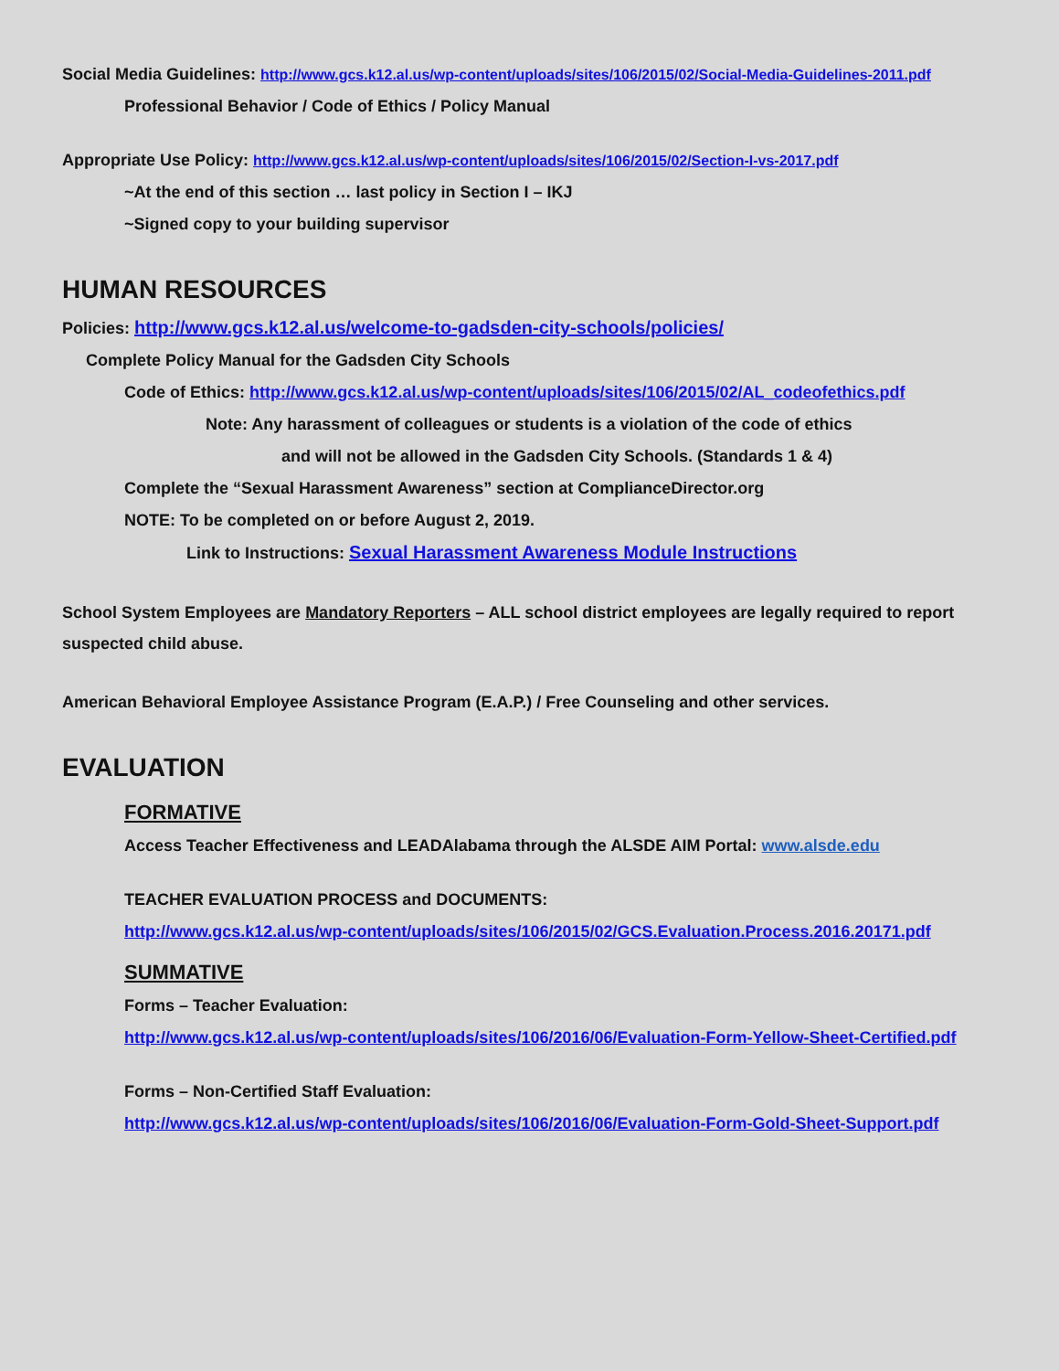Social Media Guidelines: http://www.gcs.k12.al.us/wp-content/uploads/sites/106/2015/02/Social-Media-Guidelines-2011.pdf
Professional Behavior / Code of Ethics / Policy Manual
Appropriate Use Policy: http://www.gcs.k12.al.us/wp-content/uploads/sites/106/2015/02/Section-I-vs-2017.pdf
~At the end of this section … last policy in Section I – IKJ
~Signed copy to your building supervisor
HUMAN RESOURCES
Policies: http://www.gcs.k12.al.us/welcome-to-gadsden-city-schools/policies/
Complete Policy Manual for the Gadsden City Schools
Code of Ethics: http://www.gcs.k12.al.us/wp-content/uploads/sites/106/2015/02/AL_codeofethics.pdf
Note: Any harassment of colleagues or students is a violation of the code of ethics
and will not be allowed in the Gadsden City Schools. (Standards 1 & 4)
Complete the “Sexual Harassment Awareness” section at ComplianceDirector.org
NOTE: To be completed on or before August 2, 2019.
Link to Instructions: Sexual Harassment Awareness Module Instructions
School System Employees are Mandatory Reporters – ALL school district employees are legally required to report suspected child abuse.
American Behavioral Employee Assistance Program (E.A.P.) / Free Counseling and other services.
EVALUATION
FORMATIVE
Access Teacher Effectiveness and LEADAlabama through the ALSDE AIM Portal: www.alsde.edu
TEACHER EVALUATION PROCESS and DOCUMENTS:
http://www.gcs.k12.al.us/wp-content/uploads/sites/106/2015/02/GCS.Evaluation.Process.2016.20171.pdf
SUMMATIVE
Forms – Teacher Evaluation:
http://www.gcs.k12.al.us/wp-content/uploads/sites/106/2016/06/Evaluation-Form-Yellow-Sheet-Certified.pdf
Forms – Non-Certified Staff Evaluation:
http://www.gcs.k12.al.us/wp-content/uploads/sites/106/2016/06/Evaluation-Form-Gold-Sheet-Support.pdf